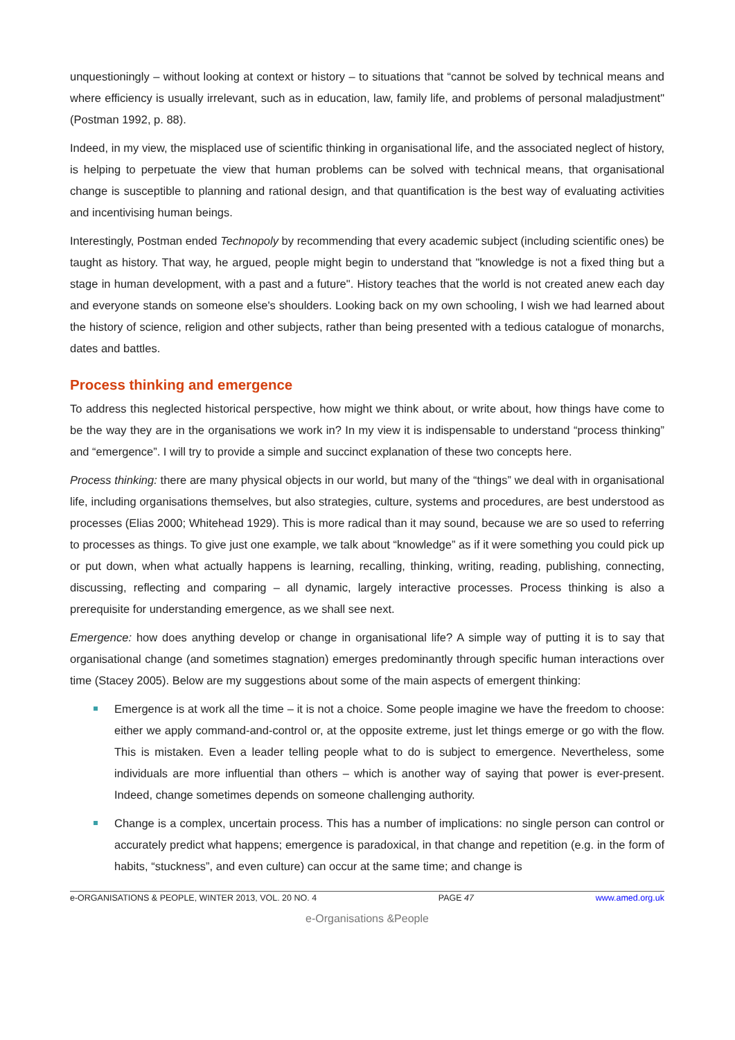unquestioningly – without looking at context or history – to situations that “cannot be solved by technical means and where efficiency is usually irrelevant, such as in education, law, family life, and problems of personal maladjustment" (Postman 1992, p. 88).
Indeed, in my view, the misplaced use of scientific thinking in organisational life, and the associated neglect of history, is helping to perpetuate the view that human problems can be solved with technical means, that organisational change is susceptible to planning and rational design, and that quantification is the best way of evaluating activities and incentivising human beings.
Interestingly, Postman ended Technopoly by recommending that every academic subject (including scientific ones) be taught as history. That way, he argued, people might begin to understand that "knowledge is not a fixed thing but a stage in human development, with a past and a future". History teaches that the world is not created anew each day and everyone stands on someone else's shoulders. Looking back on my own schooling, I wish we had learned about the history of science, religion and other subjects, rather than being presented with a tedious catalogue of monarchs, dates and battles.
Process thinking and emergence
To address this neglected historical perspective, how might we think about, or write about, how things have come to be the way they are in the organisations we work in? In my view it is indispensable to understand “process thinking” and “emergence”. I will try to provide a simple and succinct explanation of these two concepts here.
Process thinking: there are many physical objects in our world, but many of the “things” we deal with in organisational life, including organisations themselves, but also strategies, culture, systems and procedures, are best understood as processes (Elias 2000; Whitehead 1929). This is more radical than it may sound, because we are so used to referring to processes as things. To give just one example, we talk about “knowledge” as if it were something you could pick up or put down, when what actually happens is learning, recalling, thinking, writing, reading, publishing, connecting, discussing, reflecting and comparing – all dynamic, largely interactive processes. Process thinking is also a prerequisite for understanding emergence, as we shall see next.
Emergence: how does anything develop or change in organisational life? A simple way of putting it is to say that organisational change (and sometimes stagnation) emerges predominantly through specific human interactions over time (Stacey 2005). Below are my suggestions about some of the main aspects of emergent thinking:
Emergence is at work all the time – it is not a choice. Some people imagine we have the freedom to choose: either we apply command-and-control or, at the opposite extreme, just let things emerge or go with the flow. This is mistaken. Even a leader telling people what to do is subject to emergence. Nevertheless, some individuals are more influential than others – which is another way of saying that power is ever-present. Indeed, change sometimes depends on someone challenging authority.
Change is a complex, uncertain process. This has a number of implications: no single person can control or accurately predict what happens; emergence is paradoxical, in that change and repetition (e.g. in the form of habits, “stuckness”, and even culture) can occur at the same time; and change is
e-ORGANISATIONS & PEOPLE, WINTER 2013, VOL. 20 NO. 4 PAGE 47 www.amed.org.uk
e-Organisations &People